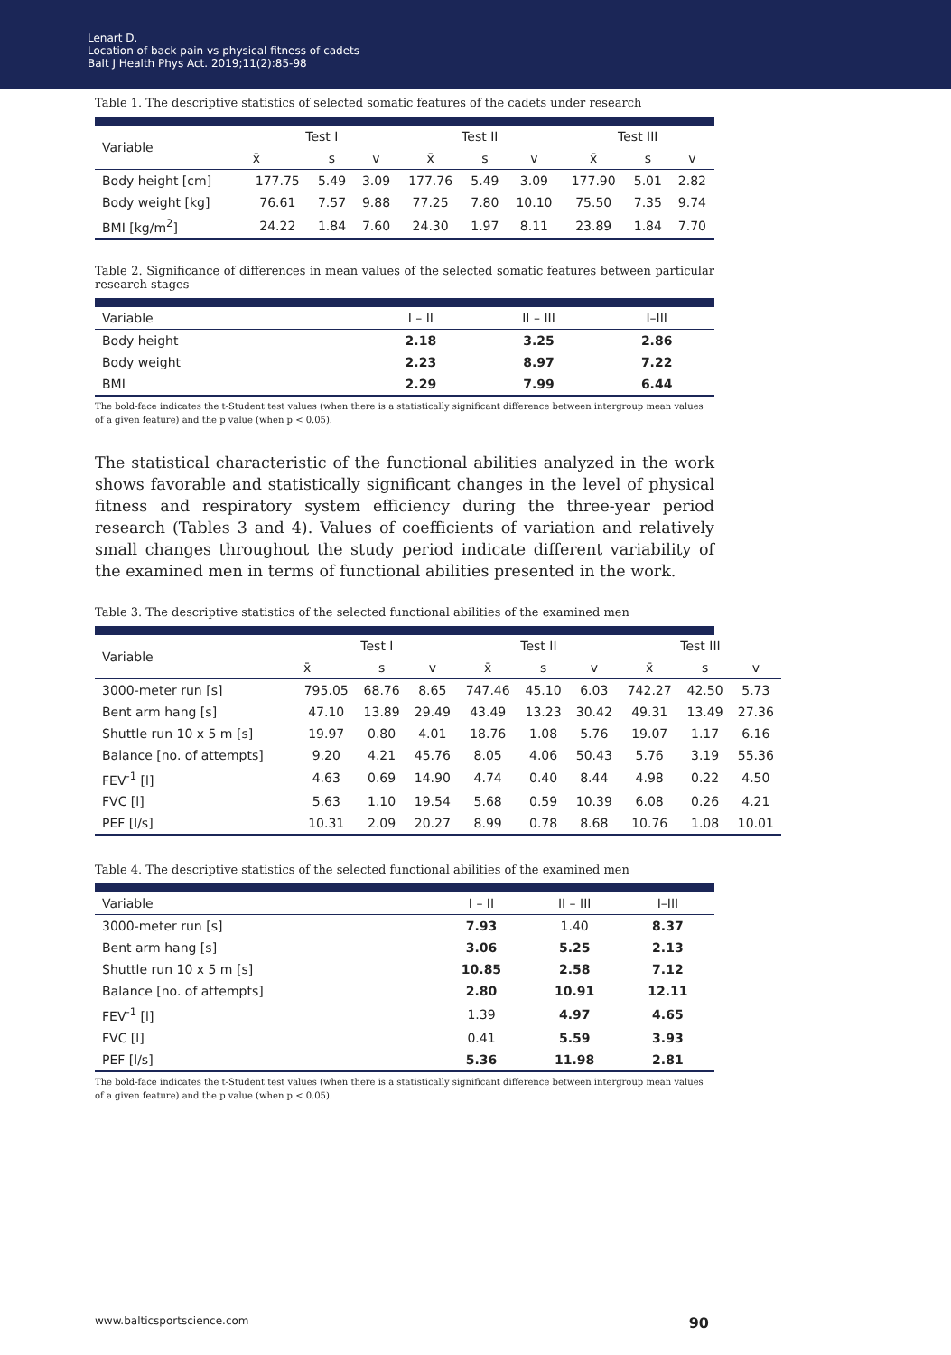Lenart D.
Location of back pain vs physical fitness of cadets
Balt J Health Phys Act. 2019;11(2):85-98
Table 1. The descriptive statistics of selected somatic features of the cadets under research
| Variable | Test I | | | Test II | | | Test III | | |
| --- | --- | --- | --- | --- | --- | --- | --- | --- | --- |
| | x̄ | s | v | x̄ | s | v | x̄ | s | v |
| Body height [cm] | 177.75 | 5.49 | 3.09 | 177.76 | 5.49 | 3.09 | 177.90 | 5.01 | 2.82 |
| Body weight [kg] | 76.61 | 7.57 | 9.88 | 77.25 | 7.80 | 10.10 | 75.50 | 7.35 | 9.74 |
| BMI [kg/m<sup>2</sup>] | 24.22 | 1.84 | 7.60 | 24.30 | 1.97 | 8.11 | 23.89 | 1.84 | 7.70 |
Table 2. Significance of differences in mean values of the selected somatic features between particular research stages
| Variable | I – II | II – III | I–III |
| --- | --- | --- | --- |
| Body height | 2.18 | 3.25 | 2.86 |
| Body weight | 2.23 | 8.97 | 7.22 |
| BMI | 2.29 | 7.99 | 6.44 |
The bold-face indicates the t-Student test values (when there is a statistically significant difference between intergroup mean values of a given feature) and the p value (when p < 0.05).
The statistical characteristic of the functional abilities analyzed in the work shows favorable and statistically significant changes in the level of physical fitness and respiratory system efficiency during the three-year period research (Tables 3 and 4). Values of coefficients of variation and relatively small changes throughout the study period indicate different variability of the examined men in terms of functional abilities presented in the work.
Table 3. The descriptive statistics of the selected functional abilities of the examined men
| Variable | Test I | | | Test II | | | Test III | | |
| --- | --- | --- | --- | --- | --- | --- | --- | --- | --- |
| | x̄ | s | v | x̄ | s | v | x̄ | s | v |
| 3000-meter run [s] | 795.05 | 68.76 | 8.65 | 747.46 | 45.10 | 6.03 | 742.27 | 42.50 | 5.73 |
| Bent arm hang [s] | 47.10 | 13.89 | 29.49 | 43.49 | 13.23 | 30.42 | 49.31 | 13.49 | 27.36 |
| Shuttle run 10 x 5 m [s] | 19.97 | 0.80 | 4.01 | 18.76 | 1.08 | 5.76 | 19.07 | 1.17 | 6.16 |
| Balance [no. of attempts] | 9.20 | 4.21 | 45.76 | 8.05 | 4.06 | 50.43 | 5.76 | 3.19 | 55.36 |
| FEV<sup>-1</sup> [l] | 4.63 | 0.69 | 14.90 | 4.74 | 0.40 | 8.44 | 4.98 | 0.22 | 4.50 |
| FVC [l] | 5.63 | 1.10 | 19.54 | 5.68 | 0.59 | 10.39 | 6.08 | 0.26 | 4.21 |
| PEF [l/s] | 10.31 | 2.09 | 20.27 | 8.99 | 0.78 | 8.68 | 10.76 | 1.08 | 10.01 |
Table 4. The descriptive statistics of the selected functional abilities of the examined men
| Variable | I – II | II – III | I–III |
| --- | --- | --- | --- |
| 3000-meter run [s] | 7.93 | 1.40 | 8.37 |
| Bent arm hang [s] | 3.06 | 5.25 | 2.13 |
| Shuttle run 10 x 5 m [s] | 10.85 | 2.58 | 7.12 |
| Balance [no. of attempts] | 2.80 | 10.91 | 12.11 |
| FEV<sup>-1</sup> [l] | 1.39 | 4.97 | 4.65 |
| FVC [l] | 0.41 | 5.59 | 3.93 |
| PEF [l/s] | 5.36 | 11.98 | 2.81 |
The bold-face indicates the t-Student test values (when there is a statistically significant difference between intergroup mean values of a given feature) and the p value (when p < 0.05).
www.balticsportscience.com 90